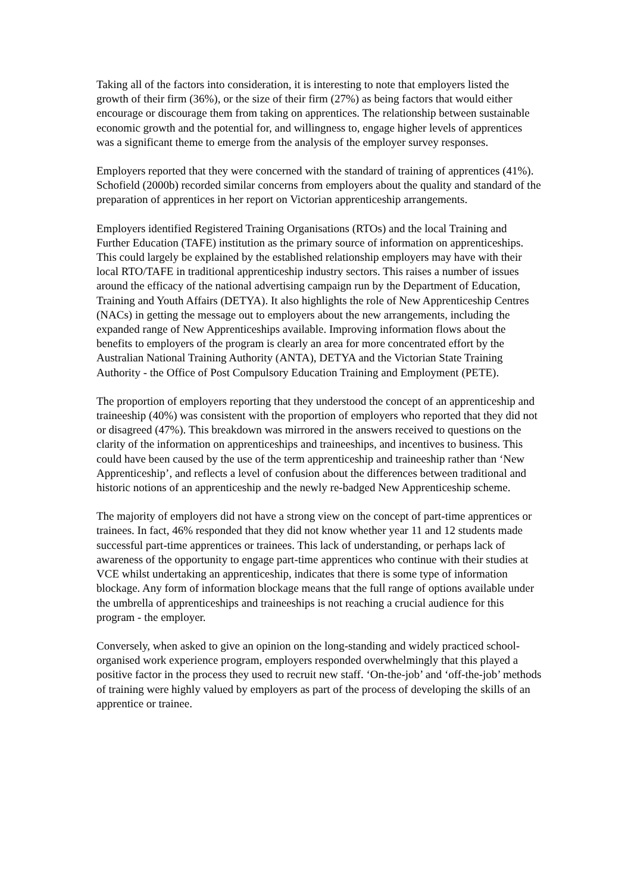Taking all of the factors into consideration, it is interesting to note that employers listed the growth of their firm (36%), or the size of their firm (27%) as being factors that would either encourage or discourage them from taking on apprentices. The relationship between sustainable economic growth and the potential for, and willingness to, engage higher levels of apprentices was a significant theme to emerge from the analysis of the employer survey responses.
Employers reported that they were concerned with the standard of training of apprentices (41%). Schofield (2000b) recorded similar concerns from employers about the quality and standard of the preparation of apprentices in her report on Victorian apprenticeship arrangements.
Employers identified Registered Training Organisations (RTOs) and the local Training and Further Education (TAFE) institution as the primary source of information on apprenticeships. This could largely be explained by the established relationship employers may have with their local RTO/TAFE in traditional apprenticeship industry sectors. This raises a number of issues around the efficacy of the national advertising campaign run by the Department of Education, Training and Youth Affairs (DETYA). It also highlights the role of New Apprenticeship Centres (NACs) in getting the message out to employers about the new arrangements, including the expanded range of New Apprenticeships available. Improving information flows about the benefits to employers of the program is clearly an area for more concentrated effort by the Australian National Training Authority (ANTA), DETYA and the Victorian State Training Authority - the Office of Post Compulsory Education Training and Employment (PETE).
The proportion of employers reporting that they understood the concept of an apprenticeship and traineeship (40%) was consistent with the proportion of employers who reported that they did not or disagreed (47%). This breakdown was mirrored in the answers received to questions on the clarity of the information on apprenticeships and traineeships, and incentives to business. This could have been caused by the use of the term apprenticeship and traineeship rather than ‘New Apprenticeship’, and reflects a level of confusion about the differences between traditional and historic notions of an apprenticeship and the newly re-badged New Apprenticeship scheme.
The majority of employers did not have a strong view on the concept of part-time apprentices or trainees. In fact, 46% responded that they did not know whether year 11 and 12 students made successful part-time apprentices or trainees. This lack of understanding, or perhaps lack of awareness of the opportunity to engage part-time apprentices who continue with their studies at VCE whilst undertaking an apprenticeship, indicates that there is some type of information blockage. Any form of information blockage means that the full range of options available under the umbrella of apprenticeships and traineeships is not reaching a crucial audience for this program - the employer.
Conversely, when asked to give an opinion on the long-standing and widely practiced school-organised work experience program, employers responded overwhelmingly that this played a positive factor in the process they used to recruit new staff. ‘On-the-job’ and ‘off-the-job’ methods of training were highly valued by employers as part of the process of developing the skills of an apprentice or trainee.